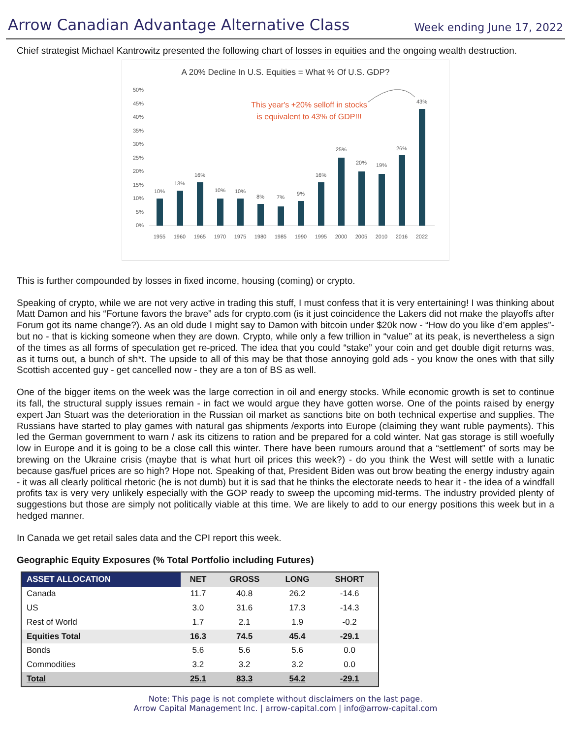Arrow Canadian Advantage Alternative Class
Week ending June 17, 2022
Chief strategist Michael Kantrowitz presented the following chart of losses in equities and the ongoing wealth destruction.
A 20% Decline In U.S. Equities = What % Of U.S. GDP?
This year's +20% selloff in stocks
is equivalent to 43% of GDP!!!
50%
45%
40%
35%
30%
25%
20%
15%
10%
5%
0%
10%
13%
16%
10%
10%
8%
7%
9%
16%
25%
20%
19%
26%
43%
1955
1960
1965
1970
1975
1980
1985
1990
1995
2000
2005
2010
2016
2022
This is further compounded by losses in fixed income, housing (coming) or crypto.
Speaking of crypto, while we are not very active in trading this stuff, I must confess that it is very entertaining! I was thinking about Matt Damon and his “Fortune favors the brave” ads for crypto.com (is it just coincidence the Lakers did not make the playoffs after Forum got its name change?). As an old dude I might say to Damon with bitcoin under $20k now - “How do you like d’em apples”- but no - that is kicking someone when they are down. Crypto, while only a few trillion in “value” at its peak, is nevertheless a sign of the times as all forms of speculation get re-priced. The idea that you could “stake” your coin and get double digit returns was, as it turns out, a bunch of sh*t. The upside to all of this may be that those annoying gold ads - you know the ones with that silly Scottish accented guy - get cancelled now - they are a ton of BS as well.
One of the bigger items on the week was the large correction in oil and energy stocks. While economic growth is set to continue its fall, the structural supply issues remain - in fact we would argue they have gotten worse. One of the points raised by energy expert Jan Stuart was the deterioration in the Russian oil market as sanctions bite on both technical expertise and supplies. The Russians have started to play games with natural gas shipments /exports into Europe (claiming they want ruble payments). This led the German government to warn / ask its citizens to ration and be prepared for a cold winter. Nat gas storage is still woefully low in Europe and it is going to be a close call this winter. There have been rumours around that a “settlement” of sorts may be brewing on the Ukraine crisis (maybe that is what hurt oil prices this week?) - do you think the West will settle with a lunatic because gas/fuel prices are so high? Hope not. Speaking of that, President Biden was out brow beating the energy industry again - it was all clearly political rhetoric (he is not dumb) but it is sad that he thinks the electorate needs to hear it - the idea of a windfall profits tax is very very unlikely especially with the GOP ready to sweep the upcoming mid-terms. The industry provided plenty of suggestions but those are simply not politically viable at this time. We are likely to add to our energy positions this week but in a hedged manner.
In Canada we get retail sales data and the CPI report this week.
Geographic Equity Exposures (% Total Portfolio including Futures)
| ASSET ALLOCATION | NET | GROSS | LONG | SHORT |
| --- | --- | --- | --- | --- |
| Canada | 11.7 | 40.8 | 26.2 | -14.6 |
| US | 3.0 | 31.6 | 17.3 | -14.3 |
| Rest of World | 1.7 | 2.1 | 1.9 | -0.2 |
| Equities Total | 16.3 | 74.5 | 45.4 | -29.1 |
| Bonds | 5.6 | 5.6 | 5.6 | 0.0 |
| Commodities | 3.2 | 3.2 | 3.2 | 0.0 |
| Total | 25.1 | 83.3 | 54.2 | -29.1 |
Note: This page is not complete without disclaimers on the last page.
Arrow Capital Management Inc. | arrow-capital.com | info@arrow-capital.com